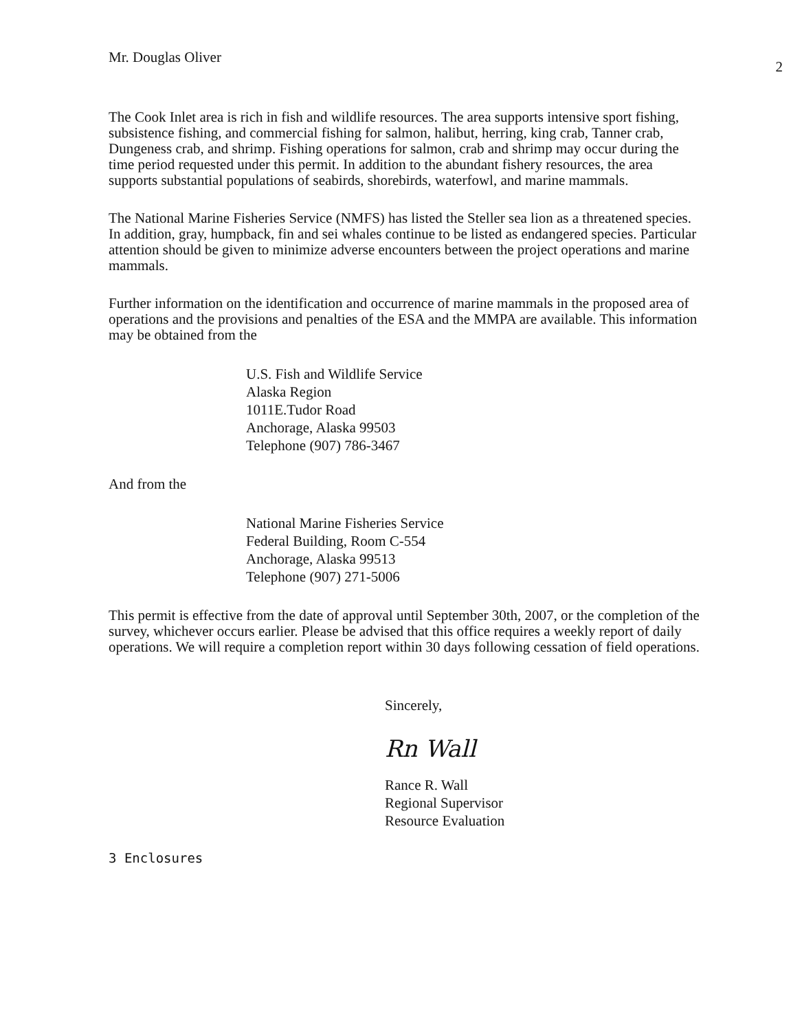Mr. Douglas Oliver 2
The Cook Inlet area is rich in fish and wildlife resources. The area supports intensive sport fishing, subsistence fishing, and commercial fishing for salmon, halibut, herring, king crab, Tanner crab, Dungeness crab, and shrimp. Fishing operations for salmon, crab and shrimp may occur during the time period requested under this permit. In addition to the abundant fishery resources, the area supports substantial populations of seabirds, shorebirds, waterfowl, and marine mammals.
The National Marine Fisheries Service (NMFS) has listed the Steller sea lion as a threatened species. In addition, gray, humpback, fin and sei whales continue to be listed as endangered species. Particular attention should be given to minimize adverse encounters between the project operations and marine mammals.
Further information on the identification and occurrence of marine mammals in the proposed area of operations and the provisions and penalties of the ESA and the MMPA are available. This information may be obtained from the
U.S. Fish and Wildlife Service
Alaska Region
1011E.Tudor Road
Anchorage, Alaska 99503
Telephone (907) 786-3467
And from the
National Marine Fisheries Service
Federal Building, Room C-554
Anchorage, Alaska 99513
Telephone (907) 271-5006
This permit is effective from the date of approval until September 30th, 2007, or the completion of the survey, whichever occurs earlier. Please be advised that this office requires a weekly report of daily operations. We will require a completion report within 30 days following cessation of field operations.
Sincerely,
Rn Wall
Rance R. Wall
Regional Supervisor
Resource Evaluation
3 Enclosures